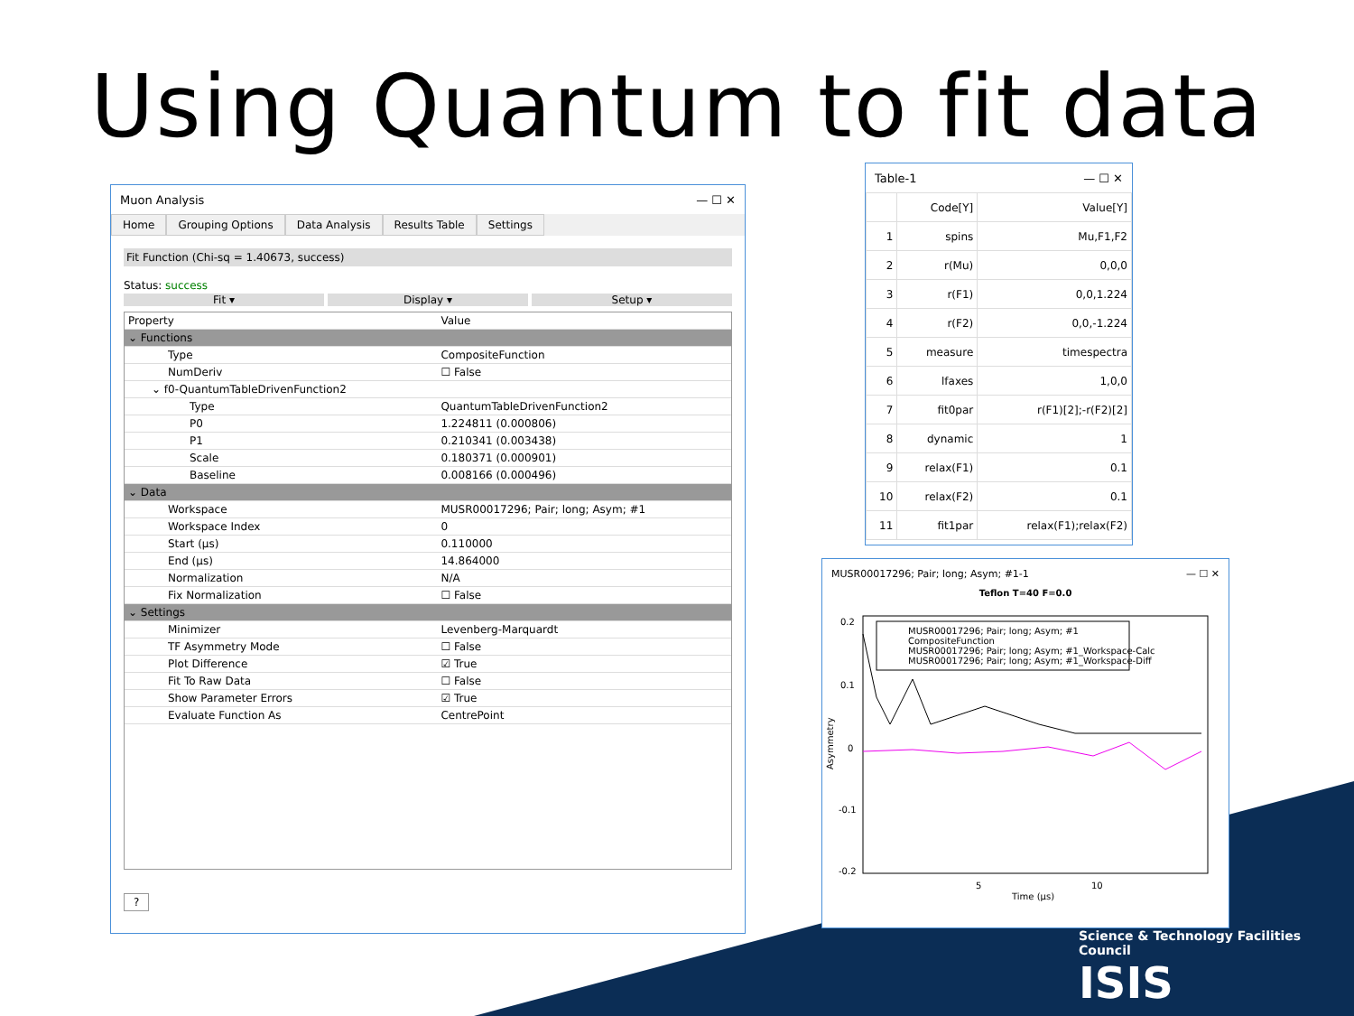Using Quantum to fit data
Muon Analysis — ☐ ✕
Home Grouping Options Data Analysis Results Table Settings
Fit Function (Chi-sq = 1.40673, success)
Status: success
Fit ▾ Display ▾ Setup ▾
| Property | Value |
| --- | --- |
| ⌄ Functions | |
| Type | CompositeFunction |
| NumDeriv | ☐ False |
| ⌄ f0-QuantumTableDrivenFunction2 | |
| Type | QuantumTableDrivenFunction2 |
| P0 | 1.224811 (0.000806) |
| P1 | 0.210341 (0.003438) |
| Scale | 0.180371 (0.000901) |
| Baseline | 0.008166 (0.000496) |
| ⌄ Data | |
| Workspace | MUSR00017296; Pair; long; Asym; #1 |
| Workspace Index | 0 |
| Start (µs) | 0.110000 |
| End (µs) | 14.864000 |
| Normalization | N/A |
| Fix Normalization | ☐ False |
| ⌄ Settings | |
| Minimizer | Levenberg-Marquardt |
| TF Asymmetry Mode | ☐ False |
| Plot Difference | ☑ True |
| Fit To Raw Data | ☐ False |
| Show Parameter Errors | ☑ True |
| Evaluate Function As | CentrePoint |
?
Table-1 — ☐ ✕
| | Code[Y] | Value[Y] |
| --- | --- | --- |
| 1 | spins | Mu,F1,F2 |
| 2 | r(Mu) | 0,0,0 |
| 3 | r(F1) | 0,0,1.224 |
| 4 | r(F2) | 0,0,-1.224 |
| 5 | measure | timespectra |
| 6 | lfaxes | 1,0,0 |
| 7 | fit0par | r(F1)[2];-r(F2)[2] |
| 8 | dynamic | 1 |
| 9 | relax(F1) | 0.1 |
| 10 | relax(F2) | 0.1 |
| 11 | fit1par | relax(F1);relax(F2) |
MUSR00017296; Pair; long; Asym; #1-1 — ☐ ✕
Teflon T=40 F=0.0
0.2
0.1
0
-0.1
-0.2
5
10
Time (µs)
Asymmetry
MUSR00017296; Pair; long; Asym; #1
CompositeFunction
MUSR00017296; Pair; long; Asym; #1_Workspace-Calc
MUSR00017296; Pair; long; Asym; #1_Workspace-Diff
Science & Technology Facilities Council
ISIS